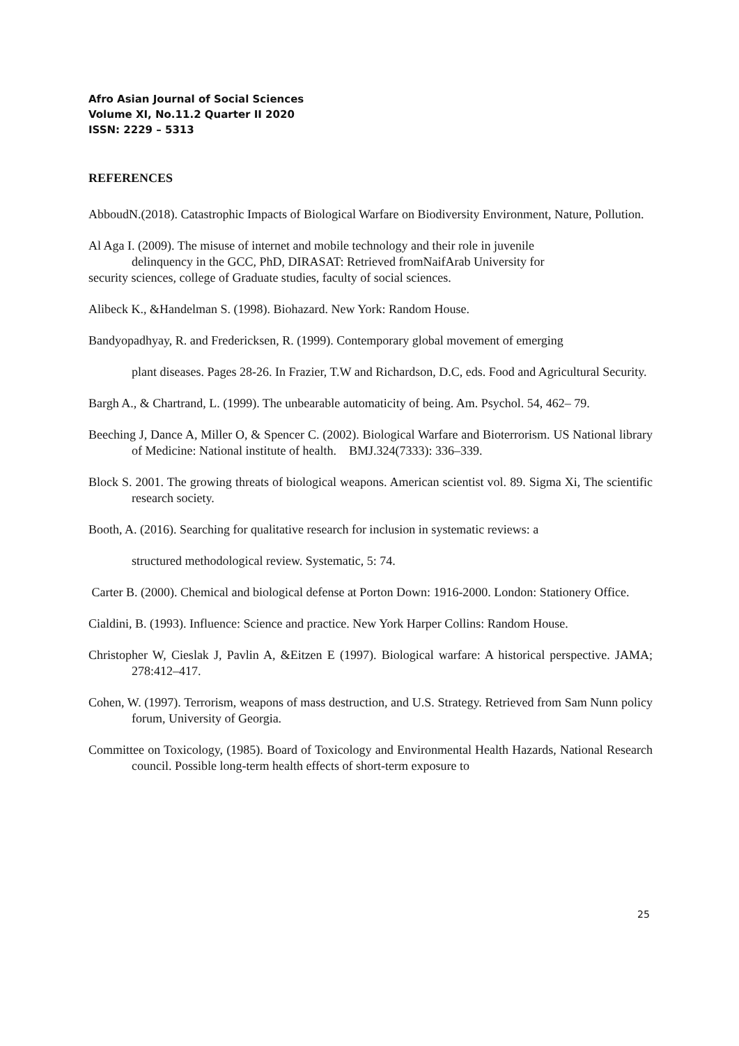Afro Asian Journal of Social Sciences
Volume XI, No.11.2 Quarter II 2020
ISSN: 2229 – 5313
REFERENCES
AbboudN.(2018). Catastrophic Impacts of Biological Warfare on Biodiversity Environment, Nature, Pollution.
Al Aga I. (2009). The misuse of internet and mobile technology and their role in juvenile
delinquency in the GCC, PhD, DIRASAT: Retrieved fromNaifArab University for
security sciences, college of Graduate studies, faculty of social sciences.
Alibeck K., &Handelman S. (1998). Biohazard. New York: Random House.
Bandyopadhyay, R. and Fredericksen, R. (1999). Contemporary global movement of emerging
plant diseases. Pages 28-26. In Frazier, T.W and Richardson, D.C, eds. Food and Agricultural Security.
Bargh A., & Chartrand, L. (1999). The unbearable automaticity of being. Am. Psychol. 54, 462– 79.
Beeching J, Dance A, Miller O, & Spencer C. (2002). Biological Warfare and Bioterrorism. US National library of Medicine: National institute of health. BMJ.324(7333): 336–339.
Block S. 2001. The growing threats of biological weapons. American scientist vol. 89. Sigma Xi, The scientific research society.
Booth, A. (2016). Searching for qualitative research for inclusion in systematic reviews: a
structured methodological review. Systematic, 5: 74.
Carter B. (2000). Chemical and biological defense at Porton Down: 1916-2000. London: Stationery Office.
Cialdini, B. (1993). Influence: Science and practice. New York Harper Collins: Random House.
Christopher W, Cieslak J, Pavlin A, &Eitzen E (1997). Biological warfare: A historical perspective. JAMA; 278:412–417.
Cohen, W. (1997). Terrorism, weapons of mass destruction, and U.S. Strategy. Retrieved from Sam Nunn policy forum, University of Georgia.
Committee on Toxicology, (1985). Board of Toxicology and Environmental Health Hazards, National Research council. Possible long-term health effects of short-term exposure to
25